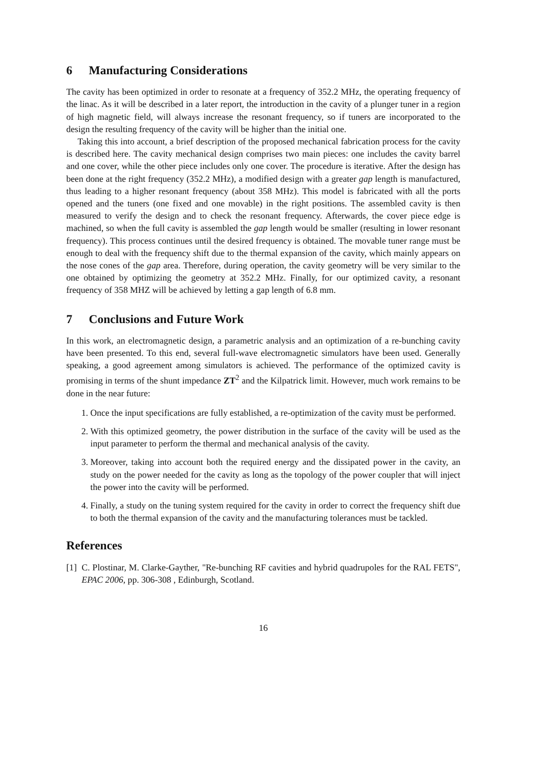6 Manufacturing Considerations
The cavity has been optimized in order to resonate at a frequency of 352.2 MHz, the operating frequency of the linac. As it will be described in a later report, the introduction in the cavity of a plunger tuner in a region of high magnetic field, will always increase the resonant frequency, so if tuners are incorporated to the design the resulting frequency of the cavity will be higher than the initial one.
Taking this into account, a brief description of the proposed mechanical fabrication process for the cavity is described here. The cavity mechanical design comprises two main pieces: one includes the cavity barrel and one cover, while the other piece includes only one cover. The procedure is iterative. After the design has been done at the right frequency (352.2 MHz), a modified design with a greater gap length is manufactured, thus leading to a higher resonant frequency (about 358 MHz). This model is fabricated with all the ports opened and the tuners (one fixed and one movable) in the right positions. The assembled cavity is then measured to verify the design and to check the resonant frequency. Afterwards, the cover piece edge is machined, so when the full cavity is assembled the gap length would be smaller (resulting in lower resonant frequency). This process continues until the desired frequency is obtained. The movable tuner range must be enough to deal with the frequency shift due to the thermal expansion of the cavity, which mainly appears on the nose cones of the gap area. Therefore, during operation, the cavity geometry will be very similar to the one obtained by optimizing the geometry at 352.2 MHz. Finally, for our optimized cavity, a resonant frequency of 358 MHZ will be achieved by letting a gap length of 6.8 mm.
7 Conclusions and Future Work
In this work, an electromagnetic design, a parametric analysis and an optimization of a re-bunching cavity have been presented. To this end, several full-wave electromagnetic simulators have been used. Generally speaking, a good agreement among simulators is achieved. The performance of the optimized cavity is promising in terms of the shunt impedance ZT<sup>2</sup> and the Kilpatrick limit. However, much work remains to be done in the near future:
1. Once the input specifications are fully established, a re-optimization of the cavity must be performed.
2. With this optimized geometry, the power distribution in the surface of the cavity will be used as the input parameter to perform the thermal and mechanical analysis of the cavity.
3. Moreover, taking into account both the required energy and the dissipated power in the cavity, an study on the power needed for the cavity as long as the topology of the power coupler that will inject the power into the cavity will be performed.
4. Finally, a study on the tuning system required for the cavity in order to correct the frequency shift due to both the thermal expansion of the cavity and the manufacturing tolerances must be tackled.
References
[1] C. Plostinar, M. Clarke-Gayther, "Re-bunching RF cavities and hybrid quadrupoles for the RAL FETS", EPAC 2006, pp. 306-308 , Edinburgh, Scotland.
16